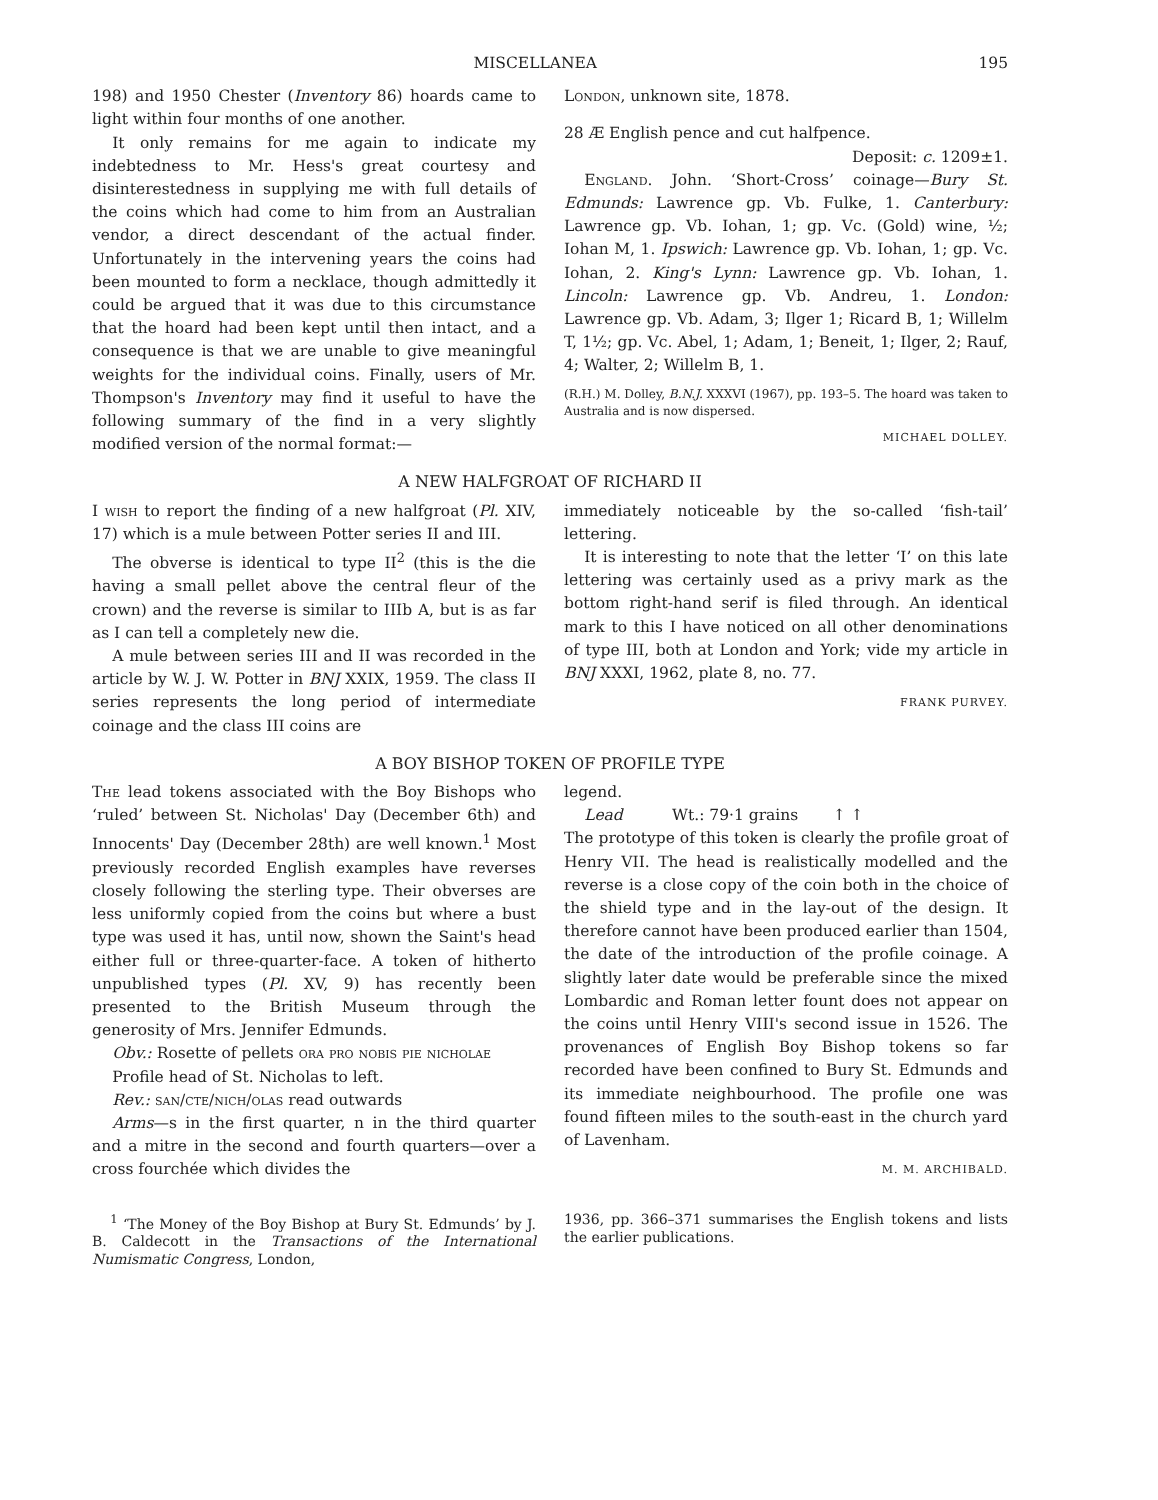MISCELLANEA 195
198) and 1950 Chester (Inventory 86) hoards came to light within four months of one another.
It only remains for me again to indicate my indebtedness to Mr. Hess's great courtesy and disinterestedness in supplying me with full details of the coins which had come to him from an Australian vendor, a direct descendant of the actual finder. Unfortunately in the intervening years the coins had been mounted to form a necklace, though admittedly it could be argued that it was due to this circumstance that the hoard had been kept until then intact, and a consequence is that we are unable to give meaningful weights for the individual coins. Finally, users of Mr. Thompson's Inventory may find it useful to have the following summary of the find in a very slightly modified version of the normal format:—
London, unknown site, 1878.
28 Æ English pence and cut halfpence.
Deposit: c. 1209±1.
England. John. ‘Short-Cross’ coinage—Bury St. Edmunds: Lawrence gp. Vb. Fulke, 1. Canterbury: Lawrence gp. Vb. Iohan, 1; gp. Vc. (Gold) wine, ½; Iohan M, 1. Ipswich: Lawrence gp. Vb. Iohan, 1; gp. Vc. Iohan, 2. King's Lynn: Lawrence gp. Vb. Iohan, 1. Lincoln: Lawrence gp. Vb. Andreu, 1. London: Lawrence gp. Vb. Adam, 3; Ilger 1; Ricard B, 1; Willelm T, 1½; gp. Vc. Abel, 1; Adam, 1; Beneit, 1; Ilger, 2; Rauf, 4; Walter, 2; Willelm B, 1.
(R.H.) M. Dolley, B.N.J. XXXVI (1967), pp. 193–5. The hoard was taken to Australia and is now dispersed.
MICHAEL DOLLEY.
A NEW HALFGROAT OF RICHARD II
I wish to report the finding of a new halfgroat (Pl. XIV, 17) which is a mule between Potter series II and III.
The obverse is identical to type II<sup>2</sup> (this is the die having a small pellet above the central fleur of the crown) and the reverse is similar to IIIb A, but is as far as I can tell a completely new die.
A mule between series III and II was recorded in the article by W. J. W. Potter in BNJ XXIX, 1959. The class II series represents the long period of intermediate coinage and the class III coins are
immediately noticeable by the so-called ‘fish-tail’ lettering.
It is interesting to note that the letter ‘I’ on this late lettering was certainly used as a privy mark as the bottom right-hand serif is filed through. An identical mark to this I have noticed on all other denominations of type III, both at London and York; vide my article in BNJ XXXI, 1962, plate 8, no. 77.
FRANK PURVEY.
A BOY BISHOP TOKEN OF PROFILE TYPE
The lead tokens associated with the Boy Bishops who ‘ruled’ between St. Nicholas' Day (December 6th) and Innocents' Day (December 28th) are well known.<sup>1</sup> Most previously recorded English examples have reverses closely following the sterling type. Their obverses are less uniformly copied from the coins but where a bust type was used it has, until now, shown the Saint's head either full or three-quarter-face. A token of hitherto unpublished types (Pl. XV, 9) has recently been presented to the British Museum through the generosity of Mrs. Jennifer Edmunds.
Obv.: Rosette of pellets ora pro nobis pie nicholae
Profile head of St. Nicholas to left.
Rev.: san/cte/nich/olas read outwards
Arms—s in the first quarter, n in the third quarter and a mitre in the second and fourth quarters—over a cross fourchée which divides the
legend.
Lead Wt.: 79·1 grains ↑ ↑
The prototype of this token is clearly the profile groat of Henry VII. The head is realistically modelled and the reverse is a close copy of the coin both in the choice of the shield type and in the lay-out of the design. It therefore cannot have been produced earlier than 1504, the date of the introduction of the profile coinage. A slightly later date would be preferable since the mixed Lombardic and Roman letter fount does not appear on the coins until Henry VIII's second issue in 1526. The provenances of English Boy Bishop tokens so far recorded have been confined to Bury St. Edmunds and its immediate neighbourhood. The profile one was found fifteen miles to the south-east in the church yard of Lavenham.
M. M. ARCHIBALD.
<sup>1</sup> ‘The Money of the Boy Bishop at Bury St. Edmunds’ by J. B. Caldecott in the Transactions of the International Numismatic Congress, London,
1936, pp. 366–371 summarises the English tokens and lists the earlier publications.